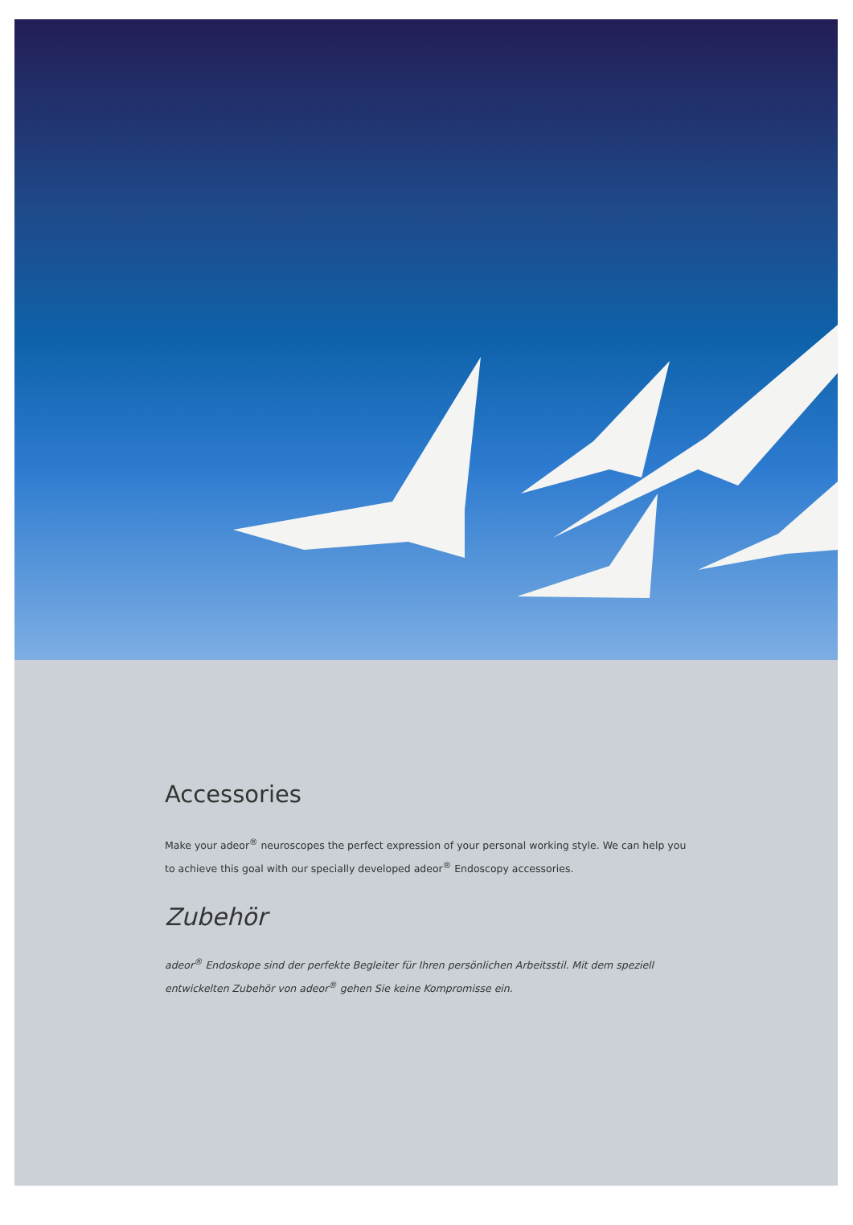Accessories
Make your adeor<sup>®</sup> neuroscopes the perfect expression of your personal working style. We can help you to achieve this goal with our specially developed adeor<sup>®</sup> Endoscopy accessories.
Zubehör
adeor<sup>®</sup> Endoskope sind der perfekte Begleiter für Ihren persönlichen Arbeitsstil. Mit dem speziell entwickelten Zubehör von adeor<sup>®</sup> gehen Sie keine Kompromisse ein.